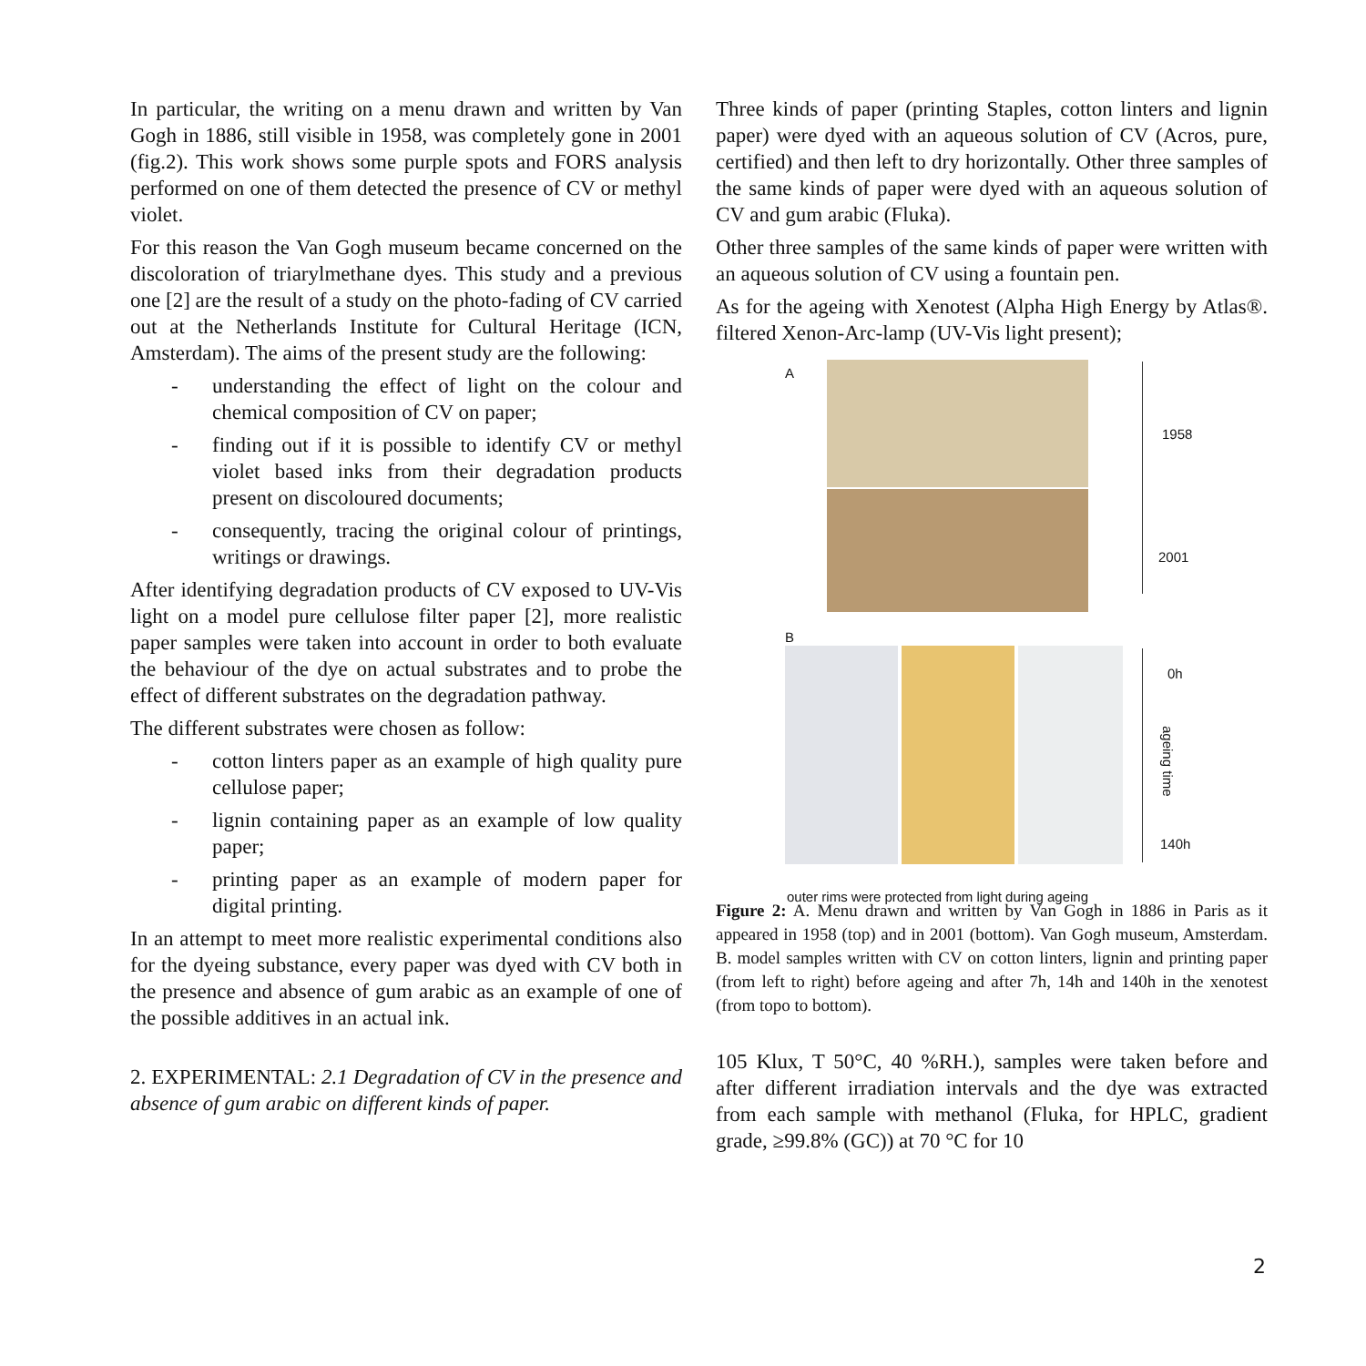In particular, the writing on a menu drawn and written by Van Gogh in 1886, still visible in 1958, was completely gone in 2001 (fig.2). This work shows some purple spots and FORS analysis performed on one of them detected the presence of CV or methyl violet.
For this reason the Van Gogh museum became concerned on the discoloration of triarylmethane dyes. This study and a previous one [2] are the result of a study on the photo-fading of CV carried out at the Netherlands Institute for Cultural Heritage (ICN, Amsterdam). The aims of the present study are the following:
- understanding the effect of light on the colour and chemical composition of CV on paper;
- finding out if it is possible to identify CV or methyl violet based inks from their degradation products present on discoloured documents;
- consequently, tracing the original colour of printings, writings or drawings.
After identifying degradation products of CV exposed to UV-Vis light on a model pure cellulose filter paper [2], more realistic paper samples were taken into account in order to both evaluate the behaviour of the dye on actual substrates and to probe the effect of different substrates on the degradation pathway.
The different substrates were chosen as follow:
- cotton linters paper as an example of high quality pure cellulose paper;
- lignin containing paper as an example of low quality paper;
- printing paper as an example of modern paper for digital printing.
In an attempt to meet more realistic experimental conditions also for the dyeing substance, every paper was dyed with CV both in the presence and absence of gum arabic as an example of one of the possible additives in an actual ink.
2. EXPERIMENTAL: 2.1 Degradation of CV in the presence and absence of gum arabic on different kinds of paper.
Three kinds of paper (printing Staples, cotton linters and lignin paper) were dyed with an aqueous solution of CV (Acros, pure, certified) and then left to dry horizontally. Other three samples of the same kinds of paper were dyed with an aqueous solution of CV and gum arabic (Fluka).
Other three samples of the same kinds of paper were written with an aqueous solution of CV using a fountain pen.
As for the ageing with Xenotest (Alpha High Energy by Atlas®. filtered Xenon-Arc-lamp (UV-Vis light present);
A
1958
2001
B
0h
ageing time
140h
outer rims were protected from light during ageing
Figure 2: A. Menu drawn and written by Van Gogh in 1886 in Paris as it appeared in 1958 (top) and in 2001 (bottom). Van Gogh museum, Amsterdam. B. model samples written with CV on cotton linters, lignin and printing paper (from left to right) before ageing and after 7h, 14h and 140h in the xenotest (from topo to bottom).
105 Klux, T 50°C, 40 %RH.), samples were taken before and after different irradiation intervals and the dye was extracted from each sample with methanol (Fluka, for HPLC, gradient grade, ≥99.8% (GC)) at 70 °C for 10
2